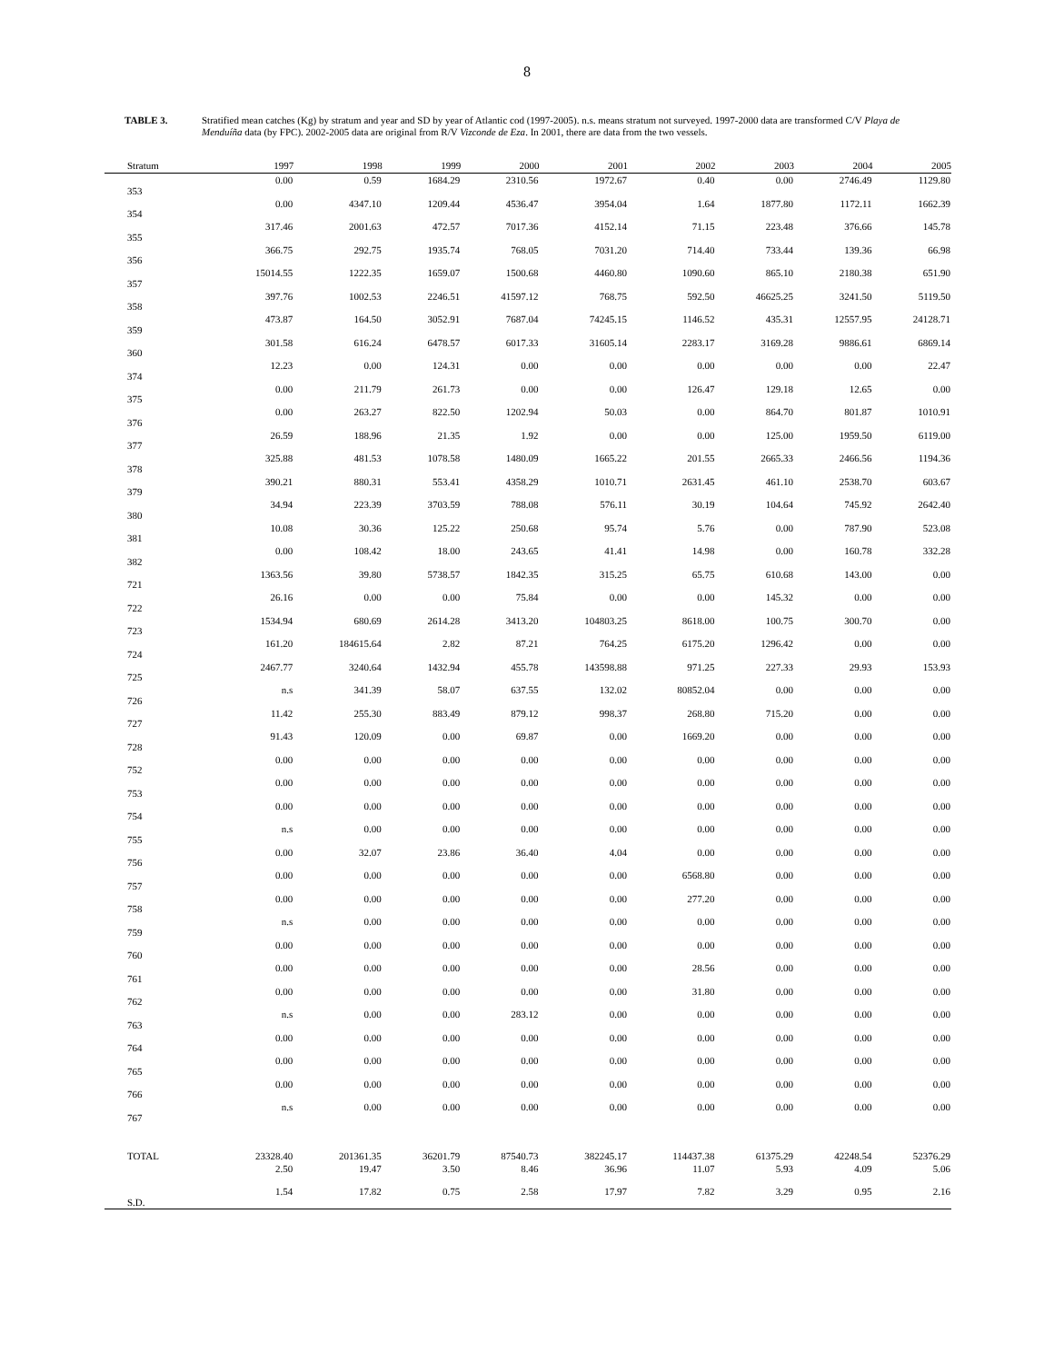8
TABLE 3. Stratified mean catches (Kg) by stratum and year and SD by year of Atlantic cod (1997-2005). n.s. means stratum not surveyed. 1997-2000 data are transformed C/V Playa de Menduíña data (by FPC). 2002-2005 data are original from R/V Vizconde de Eza. In 2001, there are data from the two vessels.
| Stratum | 1997 | 1998 | 1999 | 2000 | 2001 | 2002 | 2003 | 2004 | 2005 |
| --- | --- | --- | --- | --- | --- | --- | --- | --- | --- |
| 353 | 0.00 | 0.59 | 1684.29 | 2310.56 | 1972.67 | 0.40 | 0.00 | 2746.49 | 1129.80 |
| 354 | 0.00 | 4347.10 | 1209.44 | 4536.47 | 3954.04 | 1.64 | 1877.80 | 1172.11 | 1662.39 |
| 355 | 317.46 | 2001.63 | 472.57 | 7017.36 | 4152.14 | 71.15 | 223.48 | 376.66 | 145.78 |
| 356 | 366.75 | 292.75 | 1935.74 | 768.05 | 7031.20 | 714.40 | 733.44 | 139.36 | 66.98 |
| 357 | 15014.55 | 1222.35 | 1659.07 | 1500.68 | 4460.80 | 1090.60 | 865.10 | 2180.38 | 651.90 |
| 358 | 397.76 | 1002.53 | 2246.51 | 41597.12 | 768.75 | 592.50 | 46625.25 | 3241.50 | 5119.50 |
| 359 | 473.87 | 164.50 | 3052.91 | 7687.04 | 74245.15 | 1146.52 | 435.31 | 12557.95 | 24128.71 |
| 360 | 301.58 | 616.24 | 6478.57 | 6017.33 | 31605.14 | 2283.17 | 3169.28 | 9886.61 | 6869.14 |
| 374 | 12.23 | 0.00 | 124.31 | 0.00 | 0.00 | 0.00 | 0.00 | 0.00 | 22.47 |
| 375 | 0.00 | 211.79 | 261.73 | 0.00 | 0.00 | 126.47 | 129.18 | 12.65 | 0.00 |
| 376 | 0.00 | 263.27 | 822.50 | 1202.94 | 50.03 | 0.00 | 864.70 | 801.87 | 1010.91 |
| 377 | 26.59 | 188.96 | 21.35 | 1.92 | 0.00 | 0.00 | 125.00 | 1959.50 | 6119.00 |
| 378 | 325.88 | 481.53 | 1078.58 | 1480.09 | 1665.22 | 201.55 | 2665.33 | 2466.56 | 1194.36 |
| 379 | 390.21 | 880.31 | 553.41 | 4358.29 | 1010.71 | 2631.45 | 461.10 | 2538.70 | 603.67 |
| 380 | 34.94 | 223.39 | 3703.59 | 788.08 | 576.11 | 30.19 | 104.64 | 745.92 | 2642.40 |
| 381 | 10.08 | 30.36 | 125.22 | 250.68 | 95.74 | 5.76 | 0.00 | 787.90 | 523.08 |
| 382 | 0.00 | 108.42 | 18.00 | 243.65 | 41.41 | 14.98 | 0.00 | 160.78 | 332.28 |
| 721 | 1363.56 | 39.80 | 5738.57 | 1842.35 | 315.25 | 65.75 | 610.68 | 143.00 | 0.00 |
| 722 | 26.16 | 0.00 | 0.00 | 75.84 | 0.00 | 0.00 | 145.32 | 0.00 | 0.00 |
| 723 | 1534.94 | 680.69 | 2614.28 | 3413.20 | 104803.25 | 8618.00 | 100.75 | 300.70 | 0.00 |
| 724 | 161.20 | 184615.64 | 2.82 | 87.21 | 764.25 | 6175.20 | 1296.42 | 0.00 | 0.00 |
| 725 | 2467.77 | 3240.64 | 1432.94 | 455.78 | 143598.88 | 971.25 | 227.33 | 29.93 | 153.93 |
| 726 | n.s | 341.39 | 58.07 | 637.55 | 132.02 | 80852.04 | 0.00 | 0.00 | 0.00 |
| 727 | 11.42 | 255.30 | 883.49 | 879.12 | 998.37 | 268.80 | 715.20 | 0.00 | 0.00 |
| 728 | 91.43 | 120.09 | 0.00 | 69.87 | 0.00 | 1669.20 | 0.00 | 0.00 | 0.00 |
| 752 | 0.00 | 0.00 | 0.00 | 0.00 | 0.00 | 0.00 | 0.00 | 0.00 | 0.00 |
| 753 | 0.00 | 0.00 | 0.00 | 0.00 | 0.00 | 0.00 | 0.00 | 0.00 | 0.00 |
| 754 | 0.00 | 0.00 | 0.00 | 0.00 | 0.00 | 0.00 | 0.00 | 0.00 | 0.00 |
| 755 | n.s | 0.00 | 0.00 | 0.00 | 0.00 | 0.00 | 0.00 | 0.00 | 0.00 |
| 756 | 0.00 | 32.07 | 23.86 | 36.40 | 4.04 | 0.00 | 0.00 | 0.00 | 0.00 |
| 757 | 0.00 | 0.00 | 0.00 | 0.00 | 0.00 | 6568.80 | 0.00 | 0.00 | 0.00 |
| 758 | 0.00 | 0.00 | 0.00 | 0.00 | 0.00 | 277.20 | 0.00 | 0.00 | 0.00 |
| 759 | n.s | 0.00 | 0.00 | 0.00 | 0.00 | 0.00 | 0.00 | 0.00 | 0.00 |
| 760 | 0.00 | 0.00 | 0.00 | 0.00 | 0.00 | 0.00 | 0.00 | 0.00 | 0.00 |
| 761 | 0.00 | 0.00 | 0.00 | 0.00 | 0.00 | 28.56 | 0.00 | 0.00 | 0.00 |
| 762 | 0.00 | 0.00 | 0.00 | 0.00 | 0.00 | 31.80 | 0.00 | 0.00 | 0.00 |
| 763 | n.s | 0.00 | 0.00 | 283.12 | 0.00 | 0.00 | 0.00 | 0.00 | 0.00 |
| 764 | 0.00 | 0.00 | 0.00 | 0.00 | 0.00 | 0.00 | 0.00 | 0.00 | 0.00 |
| 765 | 0.00 | 0.00 | 0.00 | 0.00 | 0.00 | 0.00 | 0.00 | 0.00 | 0.00 |
| 766 | 0.00 | 0.00 | 0.00 | 0.00 | 0.00 | 0.00 | 0.00 | 0.00 | 0.00 |
| 767 | n.s | 0.00 | 0.00 | 0.00 | 0.00 | 0.00 | 0.00 | 0.00 | 0.00 |
| TOTAL | 23328.40 | 201361.35 | 36201.79 | 87540.73 | 382245.17 | 114437.38 | 61375.29 | 42248.54 | 52376.29 |
| | 2.50 | 19.47 | 3.50 | 8.46 | 36.96 | 11.07 | 5.93 | 4.09 | 5.06 |
| S.D. | 1.54 | 17.82 | 0.75 | 2.58 | 17.97 | 7.82 | 3.29 | 0.95 | 2.16 |